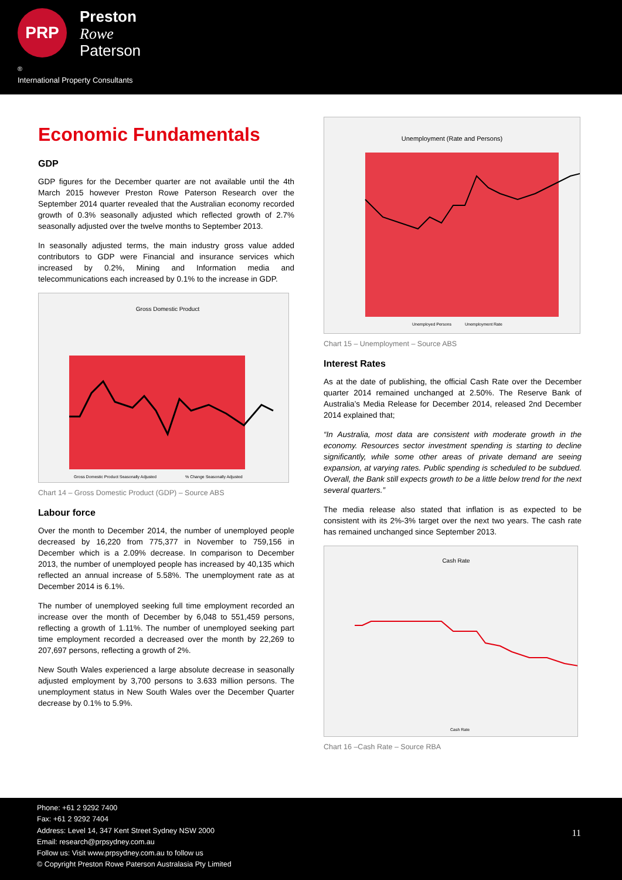PRP
Preston
Rowe
Paterson
<sup>®</sup>
International Property Consultants
Economic Fundamentals
GDP
GDP figures for the December quarter are not available until the 4th March 2015 however Preston Rowe Paterson Research over the September 2014 quarter revealed that the Australian economy recorded growth of 0.3% seasonally adjusted which reflected growth of 2.7% seasonally adjusted over the twelve months to September 2013.
In seasonally adjusted terms, the main industry gross value added contributors to GDP were Financial and insurance services which increased by 0.2%, Mining and Information media and telecommunications each increased by 0.1% to the increase in GDP.
Gross Domestic Product
Gross Domestic Product Seasonally Adjusted
% Change Seasonally Adjusted
Chart 14 – Gross Domestic Product (GDP) – Source ABS
Labour force
Over the month to December 2014, the number of unemployed people decreased by 16,220 from 775,377 in November to 759,156 in December which is a 2.09% decrease. In comparison to December 2013, the number of unemployed people has increased by 40,135 which reflected an annual increase of 5.58%. The unemployment rate as at December 2014 is 6.1%.
The number of unemployed seeking full time employment recorded an increase over the month of December by 6,048 to 551,459 persons, reflecting a growth of 1.11%. The number of unemployed seeking part time employment recorded a decreased over the month by 22,269 to 207,697 persons, reflecting a growth of 2%.
New South Wales experienced a large absolute decrease in seasonally adjusted employment by 3,700 persons to 3.633 million persons. The unemployment status in New South Wales over the December Quarter decrease by 0.1% to 5.9%.
Unemployment (Rate and Persons)
Unemployed Persons
Unemployment Rate
Chart 15 – Unemployment – Source ABS
Interest Rates
As at the date of publishing, the official Cash Rate over the December quarter 2014 remained unchanged at 2.50%. The Reserve Bank of Australia’s Media Release for December 2014, released 2nd December 2014 explained that;
“In Australia, most data are consistent with moderate growth in the economy. Resources sector investment spending is starting to decline significantly, while some other areas of private demand are seeing expansion, at varying rates. Public spending is scheduled to be subdued. Overall, the Bank still expects growth to be a little below trend for the next several quarters.”
The media release also stated that inflation is as expected to be consistent with its 2%-3% target over the next two years. The cash rate has remained unchanged since September 2013.
Cash Rate
Cash Rate
Chart 16 –Cash Rate – Source RBA
Phone: +61 2 9292 7400
Fax: +61 2 9292 7404
Address: Level 14, 347 Kent Street Sydney NSW 2000
Email: research@prpsydney.com.au
Follow us: Visit www.prpsydney.com.au to follow us
© Copyright Preston Rowe Paterson Australasia Pty Limited
11